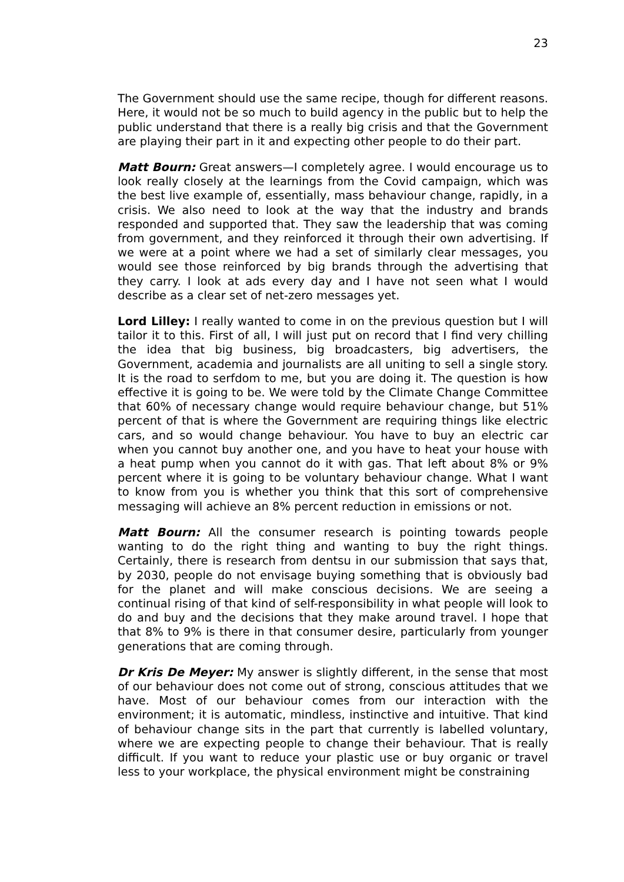23
The Government should use the same recipe, though for different reasons. Here, it would not be so much to build agency in the public but to help the public understand that there is a really big crisis and that the Government are playing their part in it and expecting other people to do their part.
Matt Bourn: Great answers—I completely agree. I would encourage us to look really closely at the learnings from the Covid campaign, which was the best live example of, essentially, mass behaviour change, rapidly, in a crisis. We also need to look at the way that the industry and brands responded and supported that. They saw the leadership that was coming from government, and they reinforced it through their own advertising. If we were at a point where we had a set of similarly clear messages, you would see those reinforced by big brands through the advertising that they carry. I look at ads every day and I have not seen what I would describe as a clear set of net-zero messages yet.
Lord Lilley: I really wanted to come in on the previous question but I will tailor it to this. First of all, I will just put on record that I find very chilling the idea that big business, big broadcasters, big advertisers, the Government, academia and journalists are all uniting to sell a single story. It is the road to serfdom to me, but you are doing it. The question is how effective it is going to be. We were told by the Climate Change Committee that 60% of necessary change would require behaviour change, but 51% percent of that is where the Government are requiring things like electric cars, and so would change behaviour. You have to buy an electric car when you cannot buy another one, and you have to heat your house with a heat pump when you cannot do it with gas. That left about 8% or 9% percent where it is going to be voluntary behaviour change. What I want to know from you is whether you think that this sort of comprehensive messaging will achieve an 8% percent reduction in emissions or not.
Matt Bourn: All the consumer research is pointing towards people wanting to do the right thing and wanting to buy the right things. Certainly, there is research from dentsu in our submission that says that, by 2030, people do not envisage buying something that is obviously bad for the planet and will make conscious decisions. We are seeing a continual rising of that kind of self-responsibility in what people will look to do and buy and the decisions that they make around travel. I hope that that 8% to 9% is there in that consumer desire, particularly from younger generations that are coming through.
Dr Kris De Meyer: My answer is slightly different, in the sense that most of our behaviour does not come out of strong, conscious attitudes that we have. Most of our behaviour comes from our interaction with the environment; it is automatic, mindless, instinctive and intuitive. That kind of behaviour change sits in the part that currently is labelled voluntary, where we are expecting people to change their behaviour. That is really difficult. If you want to reduce your plastic use or buy organic or travel less to your workplace, the physical environment might be constraining